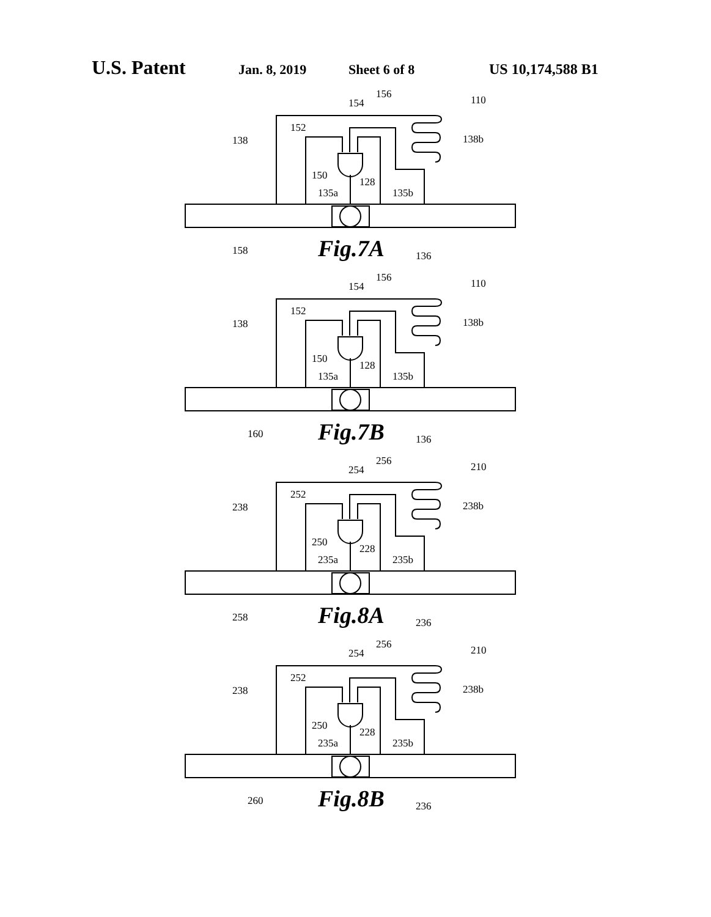U.S. Patent Jan. 8, 2019 Sheet 6 of 8 US 10,174,588 B1
138
152
154
156
110
138b
150
128
135a
135b
158
136
Fig.7A
138
152
154
156
110
138b
150
128
135a
135b
160
136
Fig.7B
238
252
254
256
210
238b
250
228
235a
235b
258
236
Fig.8A
238
252
254
256
210
238b
250
228
235a
235b
260
236
Fig.8B